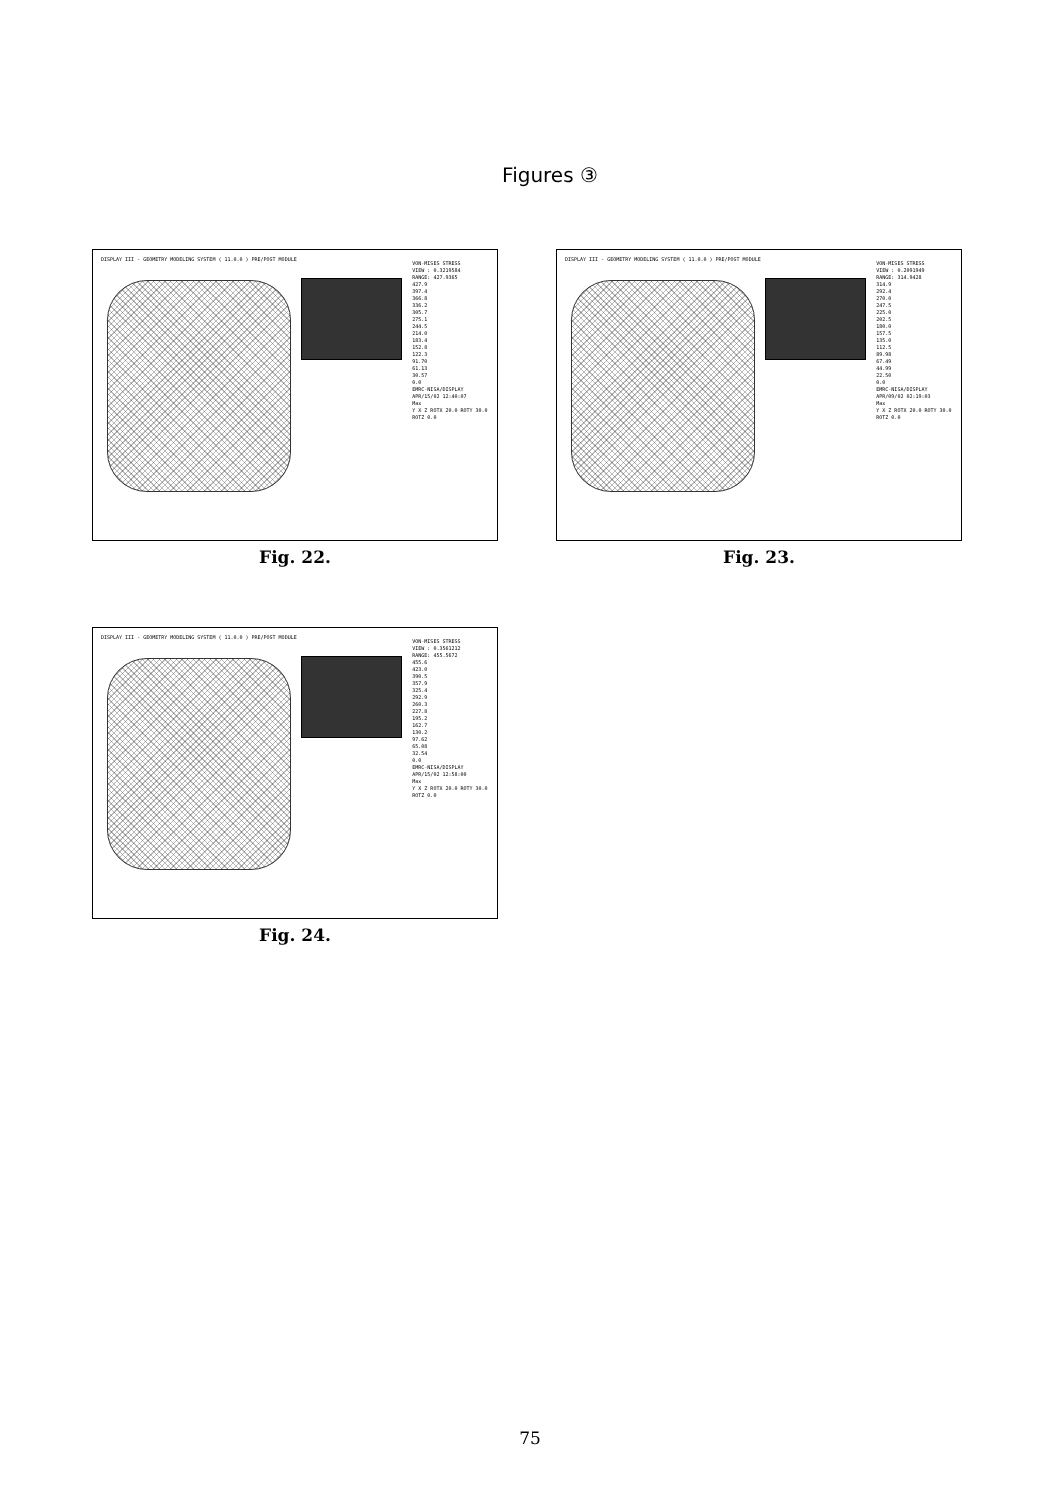Figures ③
DISPLAY III - GEOMETRY MODELING SYSTEM ( 11.0.0 ) PRE/POST MODULE
VON-MISES STRESS
VIEW : 0.3219584
RANGE: 427.9365
427.9
397.4
366.8
336.2
305.7
275.1
244.5
214.0
183.4
152.8
122.3
91.70
61.13
30.57
0.0
EMRC-NISA/DISPLAY
APR/15/02 12:40:07
Max
Y X Z ROTX 20.0 ROTY 30.0 ROTZ 0.0
Fig. 22.
DISPLAY III - GEOMETRY MODELING SYSTEM ( 11.0.0 ) PRE/POST MODULE
VON-MISES STRESS
VIEW : 0.2091949
RANGE: 314.9428
314.9
292.4
270.0
247.5
225.0
202.5
180.0
157.5
135.0
112.5
89.98
67.49
44.99
22.50
0.0
EMRC-NISA/DISPLAY
APR/09/02 02:19:03
Max
Y X Z ROTX 20.0 ROTY 30.0 ROTZ 0.0
Fig. 23.
DISPLAY III - GEOMETRY MODELING SYSTEM ( 11.0.0 ) PRE/POST MODULE
VON-MISES STRESS
VIEW : 0.3561212
RANGE: 455.5672
455.6
423.0
390.5
357.9
325.4
292.9
260.3
227.8
195.2
162.7
130.2
97.62
65.08
32.54
0.0
EMRC-NISA/DISPLAY
APR/15/02 12:58:00
Max
Y X Z ROTX 20.0 ROTY 30.0 ROTZ 0.0
Fig. 24.
75